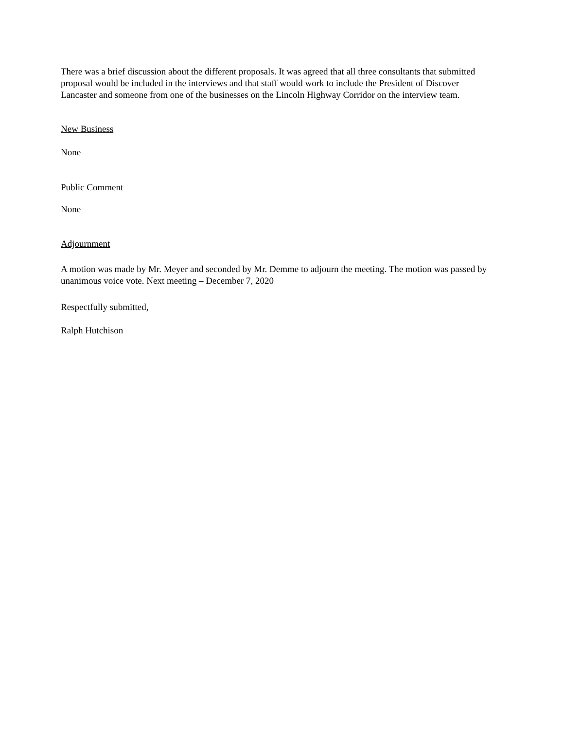There was a brief discussion about the different proposals. It was agreed that all three consultants that submitted proposal would be included in the interviews and that staff would work to include the President of Discover Lancaster and someone from one of the businesses on the Lincoln Highway Corridor on the interview team.
New Business
None
Public Comment
None
Adjournment
A motion was made by Mr. Meyer and seconded by Mr. Demme to adjourn the meeting. The motion was passed by unanimous voice vote. Next meeting – December 7, 2020
Respectfully submitted,
Ralph Hutchison